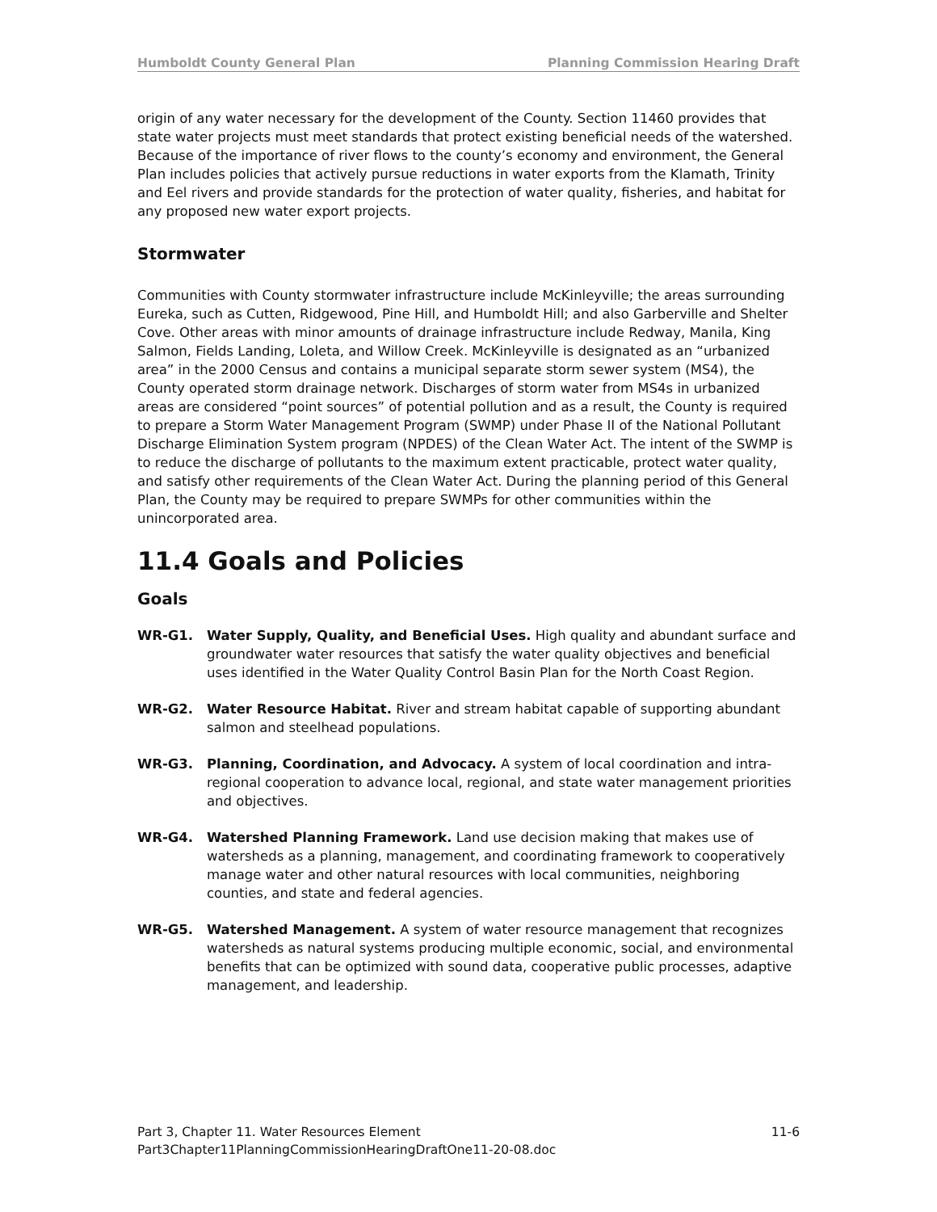Humboldt County General Plan Planning Commission Hearing Draft
origin of any water necessary for the development of the County. Section 11460 provides that state water projects must meet standards that protect existing beneficial needs of the watershed. Because of the importance of river flows to the county’s economy and environment, the General Plan includes policies that actively pursue reductions in water exports from the Klamath, Trinity and Eel rivers and provide standards for the protection of water quality, fisheries, and habitat for any proposed new water export projects.
Stormwater
Communities with County stormwater infrastructure include McKinleyville; the areas surrounding Eureka, such as Cutten, Ridgewood, Pine Hill, and Humboldt Hill; and also Garberville and Shelter Cove. Other areas with minor amounts of drainage infrastructure include Redway, Manila, King Salmon, Fields Landing, Loleta, and Willow Creek. McKinleyville is designated as an “urbanized area” in the 2000 Census and contains a municipal separate storm sewer system (MS4), the County operated storm drainage network. Discharges of storm water from MS4s in urbanized areas are considered “point sources” of potential pollution and as a result, the County is required to prepare a Storm Water Management Program (SWMP) under Phase II of the National Pollutant Discharge Elimination System program (NPDES) of the Clean Water Act. The intent of the SWMP is to reduce the discharge of pollutants to the maximum extent practicable, protect water quality, and satisfy other requirements of the Clean Water Act. During the planning period of this General Plan, the County may be required to prepare SWMPs for other communities within the unincorporated area.
11.4 Goals and Policies
Goals
WR-G1. Water Supply, Quality, and Beneficial Uses. High quality and abundant surface and groundwater water resources that satisfy the water quality objectives and beneficial uses identified in the Water Quality Control Basin Plan for the North Coast Region.
WR-G2. Water Resource Habitat. River and stream habitat capable of supporting abundant salmon and steelhead populations.
WR-G3. Planning, Coordination, and Advocacy. A system of local coordination and intra-regional cooperation to advance local, regional, and state water management priorities and objectives.
WR-G4. Watershed Planning Framework. Land use decision making that makes use of watersheds as a planning, management, and coordinating framework to cooperatively manage water and other natural resources with local communities, neighboring counties, and state and federal agencies.
WR-G5. Watershed Management. A system of water resource management that recognizes watersheds as natural systems producing multiple economic, social, and environmental benefits that can be optimized with sound data, cooperative public processes, adaptive management, and leadership.
Part 3, Chapter 11. Water Resources Element 11-6
Part3Chapter11PlanningCommissionHearingDraftOne11-20-08.doc